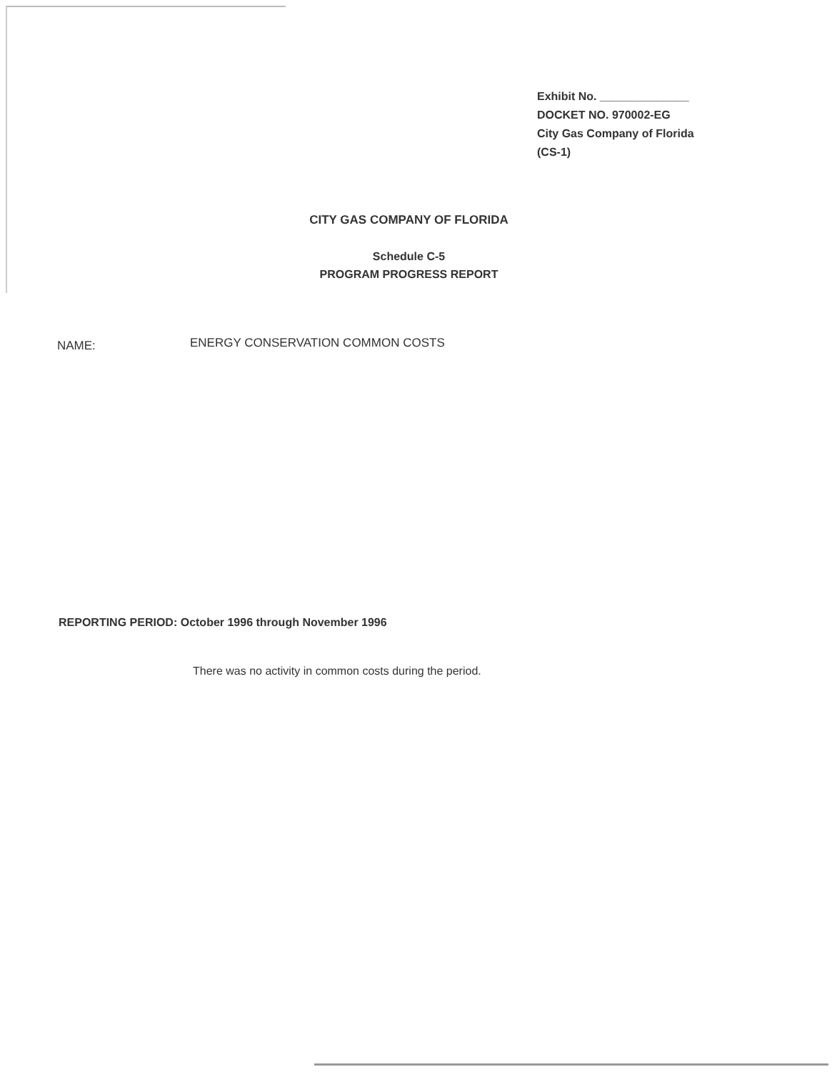Exhibit No. ______________
DOCKET NO. 970002-EG
City Gas Company of Florida
(CS-1)
CITY GAS COMPANY OF FLORIDA
Schedule C-5
PROGRAM PROGRESS REPORT
NAME:
ENERGY CONSERVATION COMMON COSTS
REPORTING PERIOD: October 1996 through November 1996
There was no activity in common costs during the period.